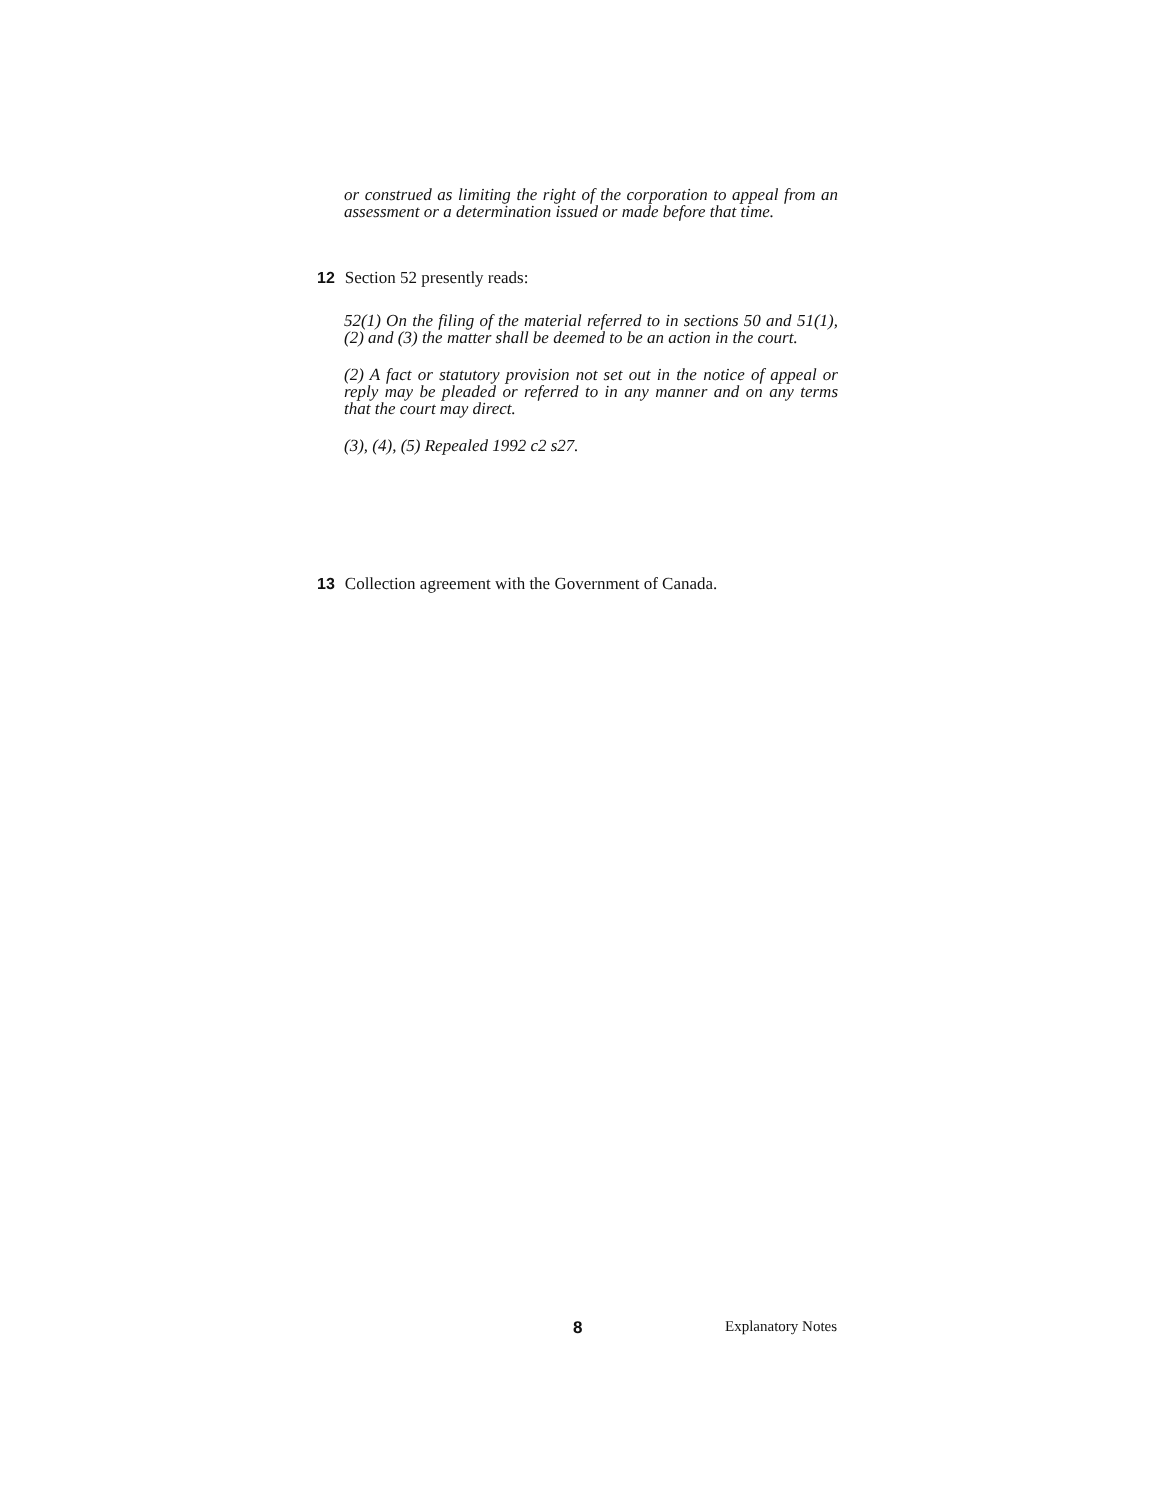or construed as limiting the right of the corporation to appeal from an assessment or a determination issued or made before that time.
12 Section 52 presently reads:
52(1) On the filing of the material referred to in sections 50 and 51(1), (2) and (3) the matter shall be deemed to be an action in the court.
(2) A fact or statutory provision not set out in the notice of appeal or reply may be pleaded or referred to in any manner and on any terms that the court may direct.
(3), (4), (5) Repealed 1992 c2 s27.
13 Collection agreement with the Government of Canada.
8 Explanatory Notes